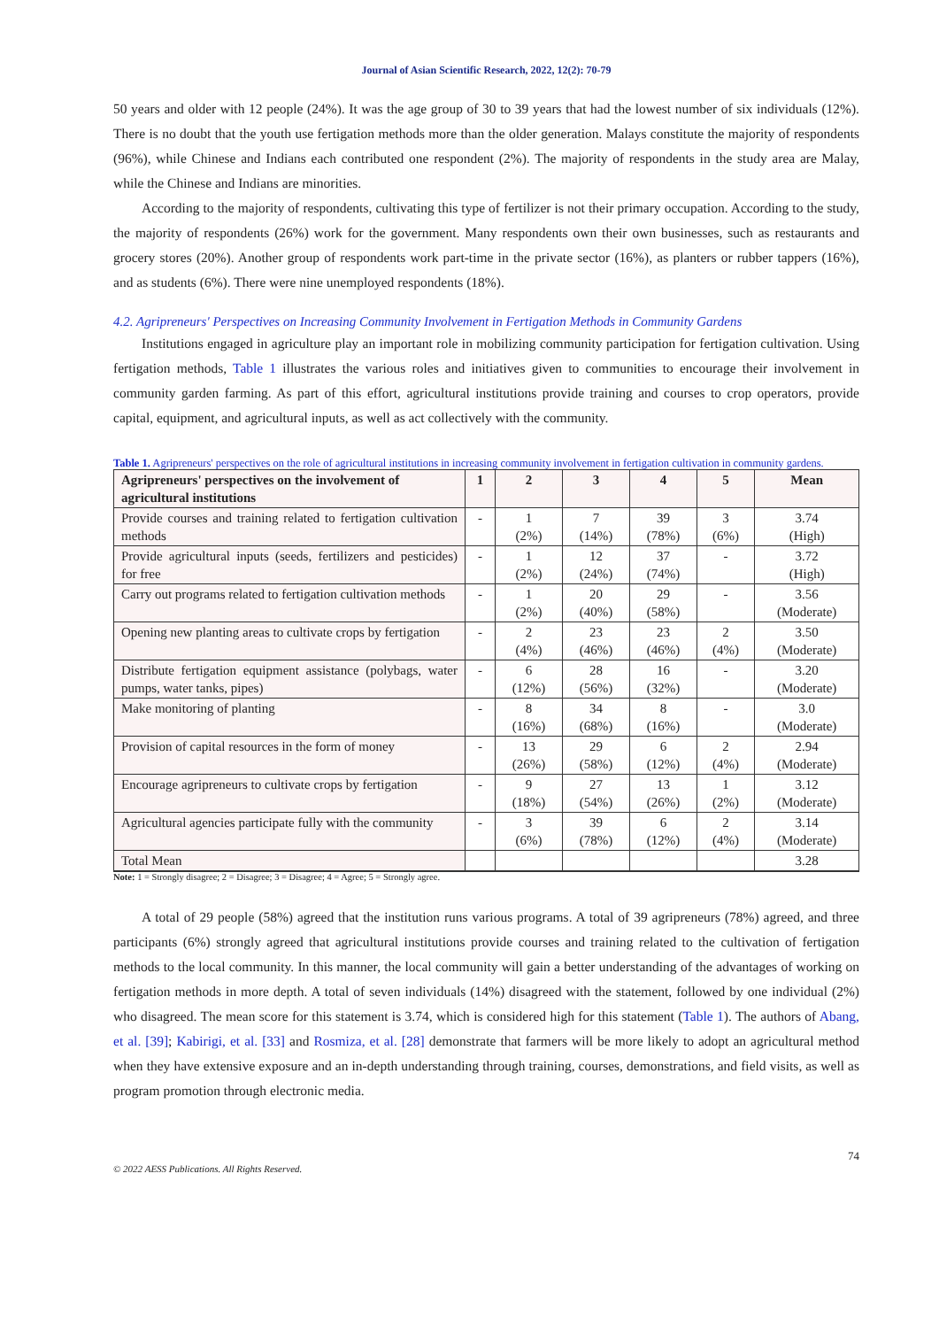Journal of Asian Scientific Research, 2022, 12(2): 70-79
50 years and older with 12 people (24%). It was the age group of 30 to 39 years that had the lowest number of six individuals (12%). There is no doubt that the youth use fertigation methods more than the older generation. Malays constitute the majority of respondents (96%), while Chinese and Indians each contributed one respondent (2%). The majority of respondents in the study area are Malay, while the Chinese and Indians are minorities.
According to the majority of respondents, cultivating this type of fertilizer is not their primary occupation. According to the study, the majority of respondents (26%) work for the government. Many respondents own their own businesses, such as restaurants and grocery stores (20%). Another group of respondents work part-time in the private sector (16%), as planters or rubber tappers (16%), and as students (6%). There were nine unemployed respondents (18%).
4.2. Agripreneurs' Perspectives on Increasing Community Involvement in Fertigation Methods in Community Gardens
Institutions engaged in agriculture play an important role in mobilizing community participation for fertigation cultivation. Using fertigation methods, Table 1 illustrates the various roles and initiatives given to communities to encourage their involvement in community garden farming. As part of this effort, agricultural institutions provide training and courses to crop operators, provide capital, equipment, and agricultural inputs, as well as act collectively with the community.
Table 1. Agripreneurs' perspectives on the role of agricultural institutions in increasing community involvement in fertigation cultivation in community gardens.
| Agripreneurs' perspectives on the involvement of agricultural institutions | 1 | 2 | 3 | 4 | 5 | Mean |
| --- | --- | --- | --- | --- | --- | --- |
| Provide courses and training related to fertigation cultivation methods | - | 1 (2%) | 7 (14%) | 39 (78%) | 3 (6%) | 3.74 (High) |
| Provide agricultural inputs (seeds, fertilizers and pesticides) for free | - | 1 (2%) | 12 (24%) | 37 (74%) | - | 3.72 (High) |
| Carry out programs related to fertigation cultivation methods | - | 1 (2%) | 20 (40%) | 29 (58%) | - | 3.56 (Moderate) |
| Opening new planting areas to cultivate crops by fertigation | - | 2 (4%) | 23 (46%) | 23 (46%) | 2 (4%) | 3.50 (Moderate) |
| Distribute fertigation equipment assistance (polybags, water pumps, water tanks, pipes) | - | 6 (12%) | 28 (56%) | 16 (32%) | - | 3.20 (Moderate) |
| Make monitoring of planting | - | 8 (16%) | 34 (68%) | 8 (16%) | - | 3.0 (Moderate) |
| Provision of capital resources in the form of money | - | 13 (26%) | 29 (58%) | 6 (12%) | 2 (4%) | 2.94 (Moderate) |
| Encourage agripreneurs to cultivate crops by fertigation | - | 9 (18%) | 27 (54%) | 13 (26%) | 1 (2%) | 3.12 (Moderate) |
| Agricultural agencies participate fully with the community | - | 3 (6%) | 39 (78%) | 6 (12%) | 2 (4%) | 3.14 (Moderate) |
| Total Mean | | | | | | 3.28 |
Note: 1 = Strongly disagree; 2 = Disagree; 3 = Disagree; 4 = Agree; 5 = Strongly agree.
A total of 29 people (58%) agreed that the institution runs various programs. A total of 39 agripreneurs (78%) agreed, and three participants (6%) strongly agreed that agricultural institutions provide courses and training related to the cultivation of fertigation methods to the local community. In this manner, the local community will gain a better understanding of the advantages of working on fertigation methods in more depth. A total of seven individuals (14%) disagreed with the statement, followed by one individual (2%) who disagreed. The mean score for this statement is 3.74, which is considered high for this statement (Table 1). The authors of Abang, et al. [39]; Kabirigi, et al. [33] and Rosmiza, et al. [28] demonstrate that farmers will be more likely to adopt an agricultural method when they have extensive exposure and an in-depth understanding through training, courses, demonstrations, and field visits, as well as program promotion through electronic media.
© 2022 AESS Publications. All Rights Reserved. 74